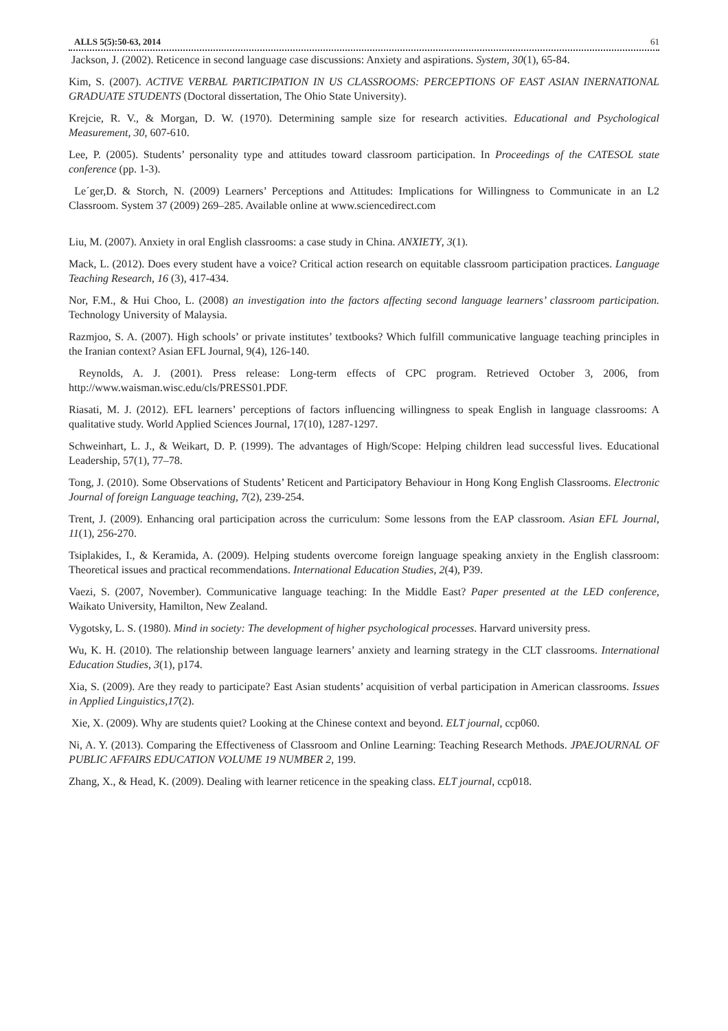ALLS 5(5):50-63, 2014 61
Jackson, J. (2002). Reticence in second language case discussions: Anxiety and aspirations. System, 30(1), 65-84.
Kim, S. (2007). ACTIVE VERBAL PARTICIPATION IN US CLASSROOMS: PERCEPTIONS OF EAST ASIAN INERNATIONAL GRADUATE STUDENTS (Doctoral dissertation, The Ohio State University).
Krejcie, R. V., & Morgan, D. W. (1970). Determining sample size for research activities. Educational and Psychological Measurement, 30, 607-610.
Lee, P. (2005). Students’ personality type and attitudes toward classroom participation. In Proceedings of the CATESOL state conference (pp. 1-3).
Le´ger,D. & Storch, N. (2009) Learners’ Perceptions and Attitudes: Implications for Willingness to Communicate in an L2 Classroom. System 37 (2009) 269–285. Available online at www.sciencedirect.com
Liu, M. (2007). Anxiety in oral English classrooms: a case study in China. ANXIETY, 3(1).
Mack, L. (2012). Does every student have a voice? Critical action research on equitable classroom participation practices. Language Teaching Research, 16 (3), 417-434.
Nor, F.M., & Hui Choo, L. (2008) an investigation into the factors affecting second language learners’ classroom participation. Technology University of Malaysia.
Razmjoo, S. A. (2007). High schools’ or private institutes’ textbooks? Which fulfill communicative language teaching principles in the Iranian context? Asian EFL Journal, 9(4), 126-140.
Reynolds, A. J. (2001). Press release: Long-term effects of CPC program. Retrieved October 3, 2006, from http://www.waisman.wisc.edu/cls/PRESS01.PDF.
Riasati, M. J. (2012). EFL learners’ perceptions of factors influencing willingness to speak English in language classrooms: A qualitative study. World Applied Sciences Journal, 17(10), 1287-1297.
Schweinhart, L. J., & Weikart, D. P. (1999). The advantages of High/Scope: Helping children lead successful lives. Educational Leadership, 57(1), 77–78.
Tong, J. (2010). Some Observations of Students’ Reticent and Participatory Behaviour in Hong Kong English Classrooms. Electronic Journal of foreign Language teaching, 7(2), 239-254.
Trent, J. (2009). Enhancing oral participation across the curriculum: Some lessons from the EAP classroom. Asian EFL Journal, 11(1), 256-270.
Tsiplakides, I., & Keramida, A. (2009). Helping students overcome foreign language speaking anxiety in the English classroom: Theoretical issues and practical recommendations. International Education Studies, 2(4), P39.
Vaezi, S. (2007, November). Communicative language teaching: In the Middle East? Paper presented at the LED conference, Waikato University, Hamilton, New Zealand.
Vygotsky, L. S. (1980). Mind in society: The development of higher psychological processes. Harvard university press.
Wu, K. H. (2010). The relationship between language learners’ anxiety and learning strategy in the CLT classrooms. International Education Studies, 3(1), p174.
Xia, S. (2009). Are they ready to participate? East Asian students’ acquisition of verbal participation in American classrooms. Issues in Applied Linguistics,17(2).
Xie, X. (2009). Why are students quiet? Looking at the Chinese context and beyond. ELT journal, ccp060.
Ni, A. Y. (2013). Comparing the Effectiveness of Classroom and Online Learning: Teaching Research Methods. JPAEJOURNAL OF PUBLIC AFFAIRS EDUCATION VOLUME 19 NUMBER 2, 199.
Zhang, X., & Head, K. (2009). Dealing with learner reticence in the speaking class. ELT journal, ccp018.